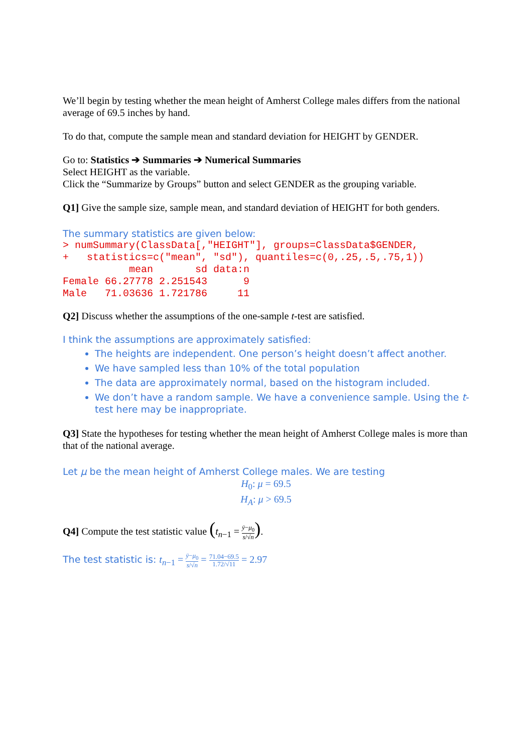We’ll begin by testing whether the mean height of Amherst College males differs from the national average of 69.5 inches by hand.
To do that, compute the sample mean and standard deviation for HEIGHT by GENDER.
Go to: Statistics ➔ Summaries ➔ Numerical Summaries
Select HEIGHT as the variable.
Click the “Summarize by Groups” button and select GENDER as the grouping variable.
Q1] Give the sample size, sample mean, and standard deviation of HEIGHT for both genders.
The summary statistics are given below:
> numSummary(ClassData[,"HEIGHT"], groups=ClassData$GENDER,
+   statistics=c("mean", "sd"), quantiles=c(0,.25,.5,.75,1))
           mean       sd data:n
Female 66.27778 2.251543      9
Male   71.03636 1.721786     11
Q2] Discuss whether the assumptions of the one-sample t-test are satisfied.
I think the assumptions are approximately satisfied:
The heights are independent. One person’s height doesn’t affect another.
We have sampled less than 10% of the total population
The data are approximately normal, based on the histogram included.
We don’t have a random sample. We have a convenience sample. Using the t-test here may be inappropriate.
Q3] State the hypotheses for testing whether the mean height of Amherst College males is more than that of the national average.
Let μ be the mean height of Amherst College males. We are testing
H<sub>0</sub>: μ = 69.5
H<sub>A</sub>: μ > 69.5
Q4] Compute the test statistic value (t<sub>n−1</sub> = ȳ−μ<sub>0</sub> s/√n).
The test statistic is: t<sub>n−1</sub> = ȳ−μ<sub>0</sub> s/√n = 71.04−69.5 1.72/√11 = 2.97